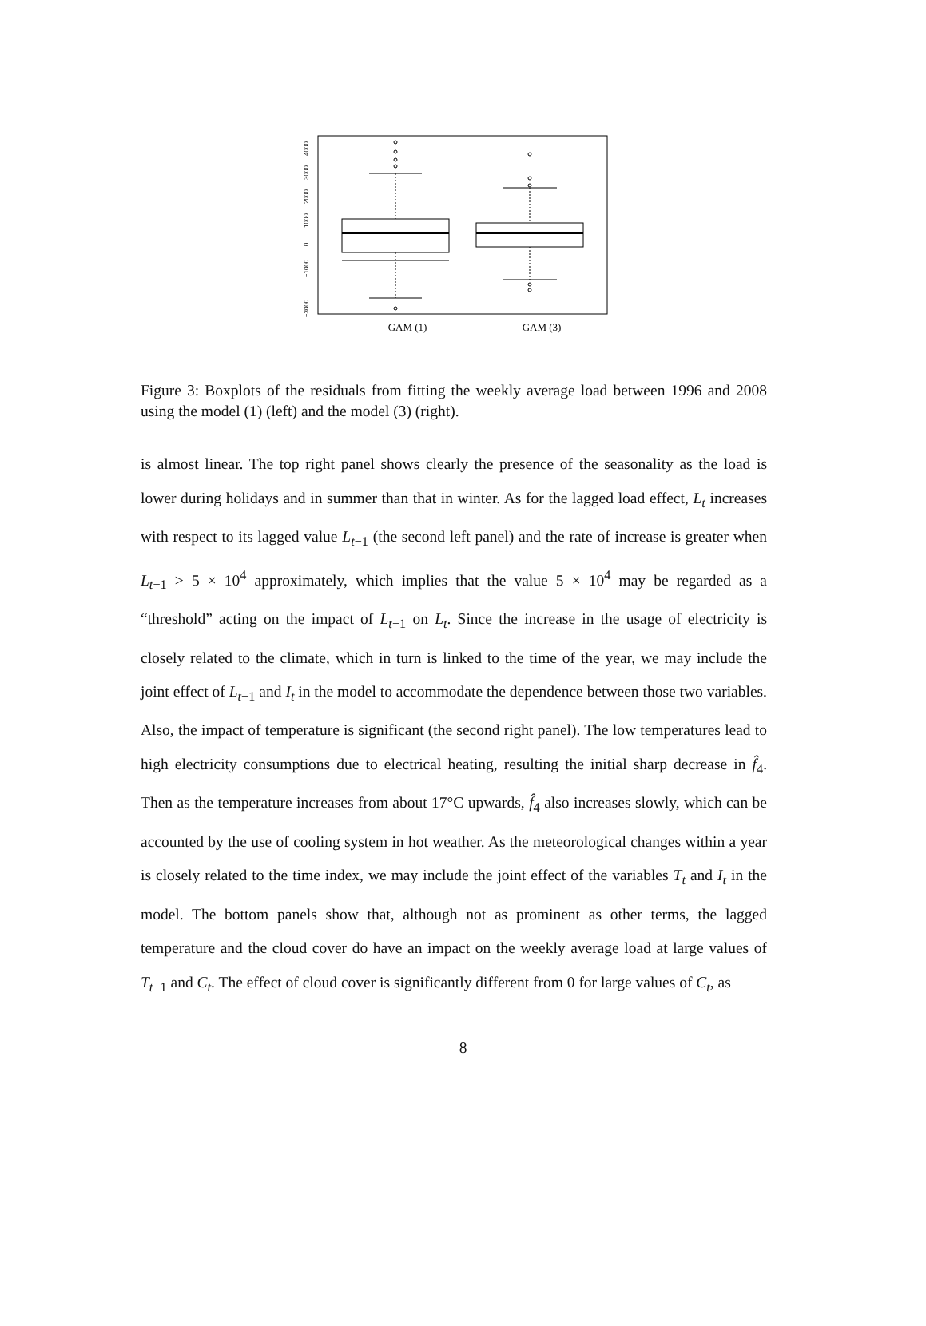4000
3000
2000
1000
0
−1000
−3000
GAM (1)
GAM (3)
Figure 3: Boxplots of the residuals from fitting the weekly average load between 1996 and 2008 using the model (1) (left) and the model (3) (right).
is almost linear. The top right panel shows clearly the presence of the seasonality as the load is lower during holidays and in summer than that in winter. As for the lagged load effect, L<sub>t</sub> increases with respect to its lagged value L<sub>t−1</sub> (the second left panel) and the rate of increase is greater when L<sub>t−1</sub> > 5 × 10<sup>4</sup> approximately, which implies that the value 5 × 10<sup>4</sup> may be regarded as a “threshold” acting on the impact of L<sub>t−1</sub> on L<sub>t</sub>. Since the increase in the usage of electricity is closely related to the climate, which in turn is linked to the time of the year, we may include the joint effect of L<sub>t−1</sub> and I<sub>t</sub> in the model to accommodate the dependence between those two variables. Also, the impact of temperature is significant (the second right panel). The low temperatures lead to high electricity consumptions due to electrical heating, resulting the initial sharp decrease in f̂<sub>4</sub>. Then as the temperature increases from about 17°C upwards, f̂<sub>4</sub> also increases slowly, which can be accounted by the use of cooling system in hot weather. As the meteorological changes within a year is closely related to the time index, we may include the joint effect of the variables T<sub>t</sub> and I<sub>t</sub> in the model. The bottom panels show that, although not as prominent as other terms, the lagged temperature and the cloud cover do have an impact on the weekly average load at large values of T<sub>t−1</sub> and C<sub>t</sub>. The effect of cloud cover is significantly different from 0 for large values of C<sub>t</sub>, as
8